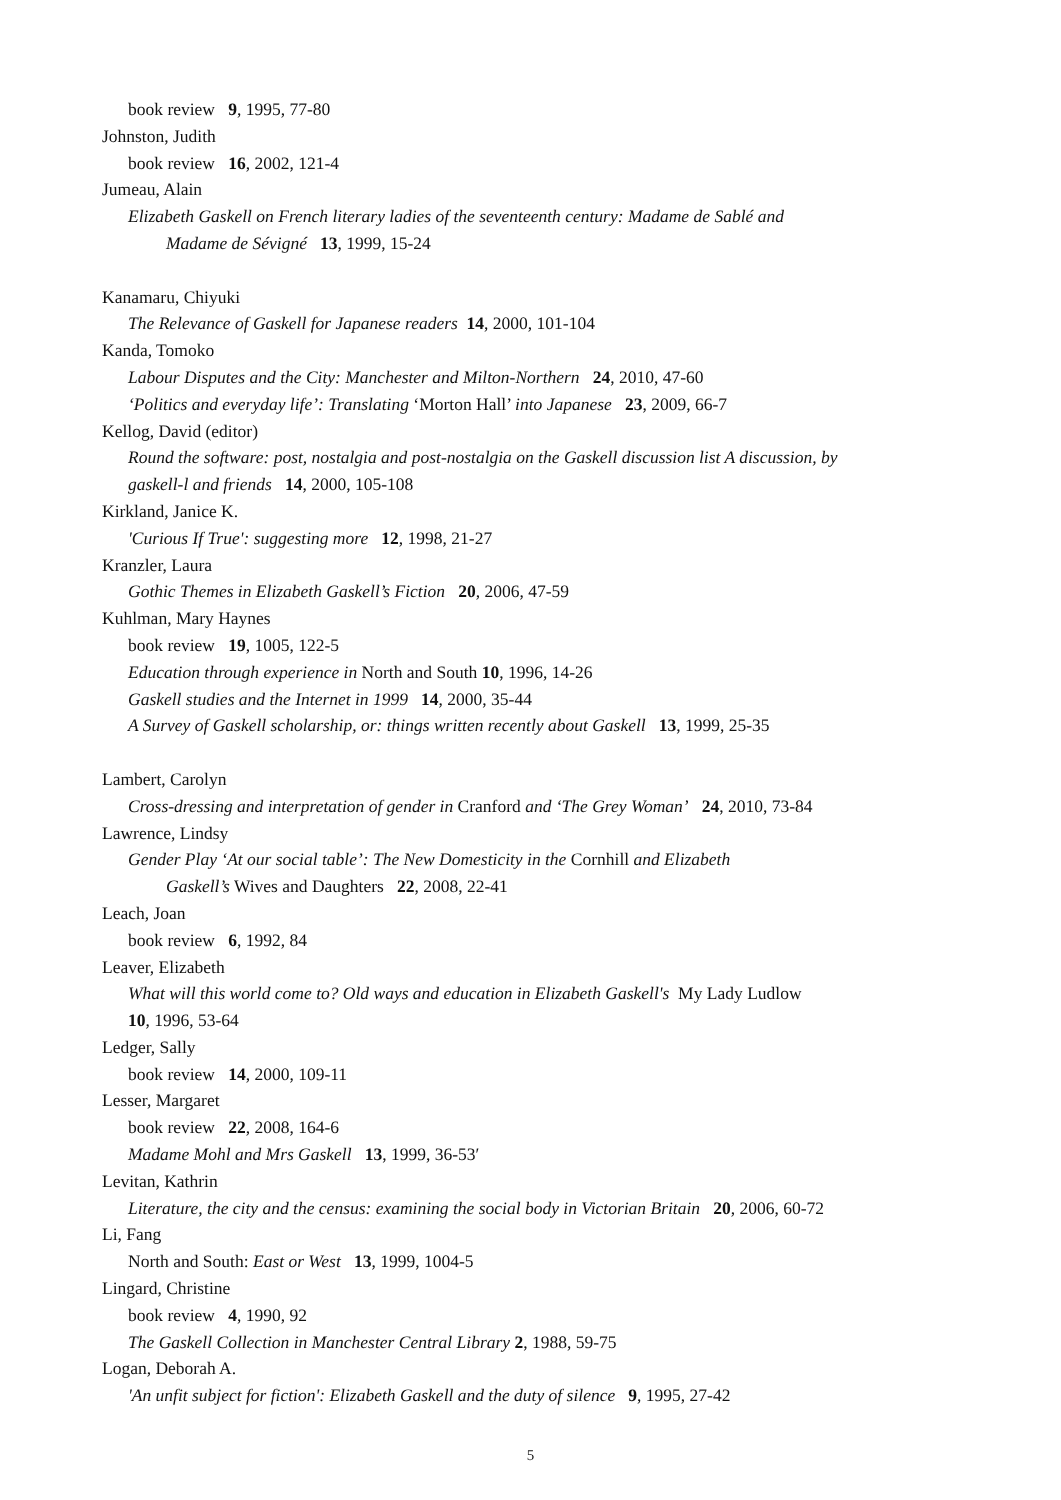book review 9, 1995, 77-80
Johnston, Judith
book review 16, 2002, 121-4
Jumeau, Alain
Elizabeth Gaskell on French literary ladies of the seventeenth century: Madame de Sablé and
Madame de Sévigné 13, 1999, 15-24
Kanamaru, Chiyuki
The Relevance of Gaskell for Japanese readers 14, 2000, 101-104
Kanda, Tomoko
Labour Disputes and the City: Manchester and Milton-Northern 24, 2010, 47-60
‘Politics and everyday life’: Translating ‘Morton Hall’ into Japanese 23, 2009, 66-7
Kellog, David (editor)
Round the software: post, nostalgia and post-nostalgia on the Gaskell discussion list A discussion, by
gaskell-l and friends 14, 2000, 105-108
Kirkland, Janice K.
'Curious If True': suggesting more 12, 1998, 21-27
Kranzler, Laura
Gothic Themes in Elizabeth Gaskell’s Fiction 20, 2006, 47-59
Kuhlman, Mary Haynes
book review 19, 1005, 122-5
Education through experience in North and South 10, 1996, 14-26
Gaskell studies and the Internet in 1999 14, 2000, 35-44
A Survey of Gaskell scholarship, or: things written recently about Gaskell 13, 1999, 25-35
Lambert, Carolyn
Cross-dressing and interpretation of gender in Cranford and ‘The Grey Woman’ 24, 2010, 73-84
Lawrence, Lindsy
Gender Play ‘At our social table’: The New Domesticity in the Cornhill and Elizabeth
Gaskell’s Wives and Daughters 22, 2008, 22-41
Leach, Joan
book review 6, 1992, 84
Leaver, Elizabeth
What will this world come to? Old ways and education in Elizabeth Gaskell's My Lady Ludlow
10, 1996, 53-64
Ledger, Sally
book review 14, 2000, 109-11
Lesser, Margaret
book review 22, 2008, 164-6
Madame Mohl and Mrs Gaskell 13, 1999, 36-53′
Levitan, Kathrin
Literature, the city and the census: examining the social body in Victorian Britain 20, 2006, 60-72
Li, Fang
North and South: East or West 13, 1999, 1004-5
Lingard, Christine
book review 4, 1990, 92
The Gaskell Collection in Manchester Central Library 2, 1988, 59-75
Logan, Deborah A.
'An unfit subject for fiction': Elizabeth Gaskell and the duty of silence 9, 1995, 27-42
5